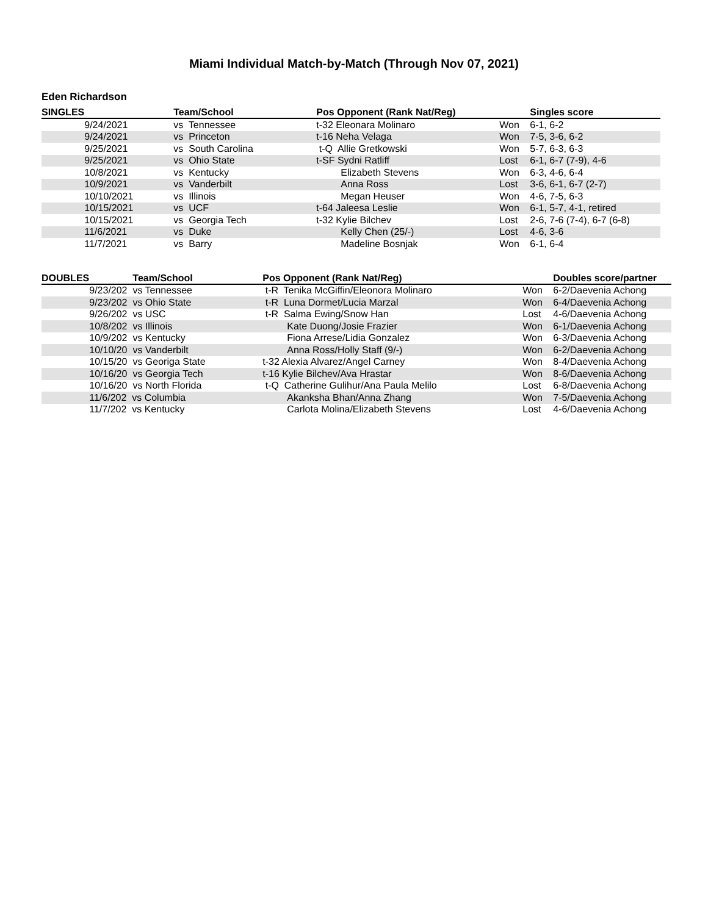Miami Individual Match-by-Match (Through Nov 07, 2021)
Eden Richardson
| SINGLES | | Team/School | Pos Opponent (Rank Nat/Reg) | | Singles score |
| --- | --- | --- | --- | --- | --- |
| | 9/24/2021 | vs Tennessee | t-32 Eleonara Molinaro | Won | 6-1, 6-2 |
| | 9/24/2021 | vs Princeton | t-16 Neha Velaga | Won | 7-5, 3-6, 6-2 |
| | 9/25/2021 | vs South Carolina | t-Q Allie Gretkowski | Won | 5-7, 6-3, 6-3 |
| | 9/25/2021 | vs Ohio State | t-SF Sydni Ratliff | Lost | 6-1, 6-7 (7-9), 4-6 |
| | 10/8/2021 | vs Kentucky | Elizabeth Stevens | Won | 6-3, 4-6, 6-4 |
| | 10/9/2021 | vs Vanderbilt | Anna Ross | Lost | 3-6, 6-1, 6-7 (2-7) |
| | 10/10/2021 | vs Illinois | Megan Heuser | Won | 4-6, 7-5, 6-3 |
| | 10/15/2021 | vs UCF | t-64 Jaleesa Leslie | Won | 6-1, 5-7, 4-1, retired |
| | 10/15/2021 | vs Georgia Tech | t-32 Kylie Bilchev | Lost | 2-6, 7-6 (7-4), 6-7 (6-8) |
| | 11/6/2021 | vs Duke | Kelly Chen (25/-) | Lost | 4-6, 3-6 |
| | 11/7/2021 | vs Barry | Madeline Bosnjak | Won | 6-1, 6-4 |
| DOUBLES | Team/School | Pos Opponent (Rank Nat/Reg) | | Doubles score/partner |
| --- | --- | --- | --- | --- |
| | 9/23/202 vs Tennessee | t-R Tenika McGiffin/Eleonora Molinaro | Won | 6-2/Daevenia Achong |
| | 9/23/202 vs Ohio State | t-R Luna Dormet/Lucia Marzal | Won | 6-4/Daevenia Achong |
| | 9/26/202 vs USC | t-R Salma Ewing/Snow Han | Lost | 4-6/Daevenia Achong |
| | 10/8/202 vs Illinois | Kate Duong/Josie Frazier | Won | 6-1/Daevenia Achong |
| | 10/9/202 vs Kentucky | Fiona Arrese/Lidia Gonzalez | Won | 6-3/Daevenia Achong |
| | 10/10/20 vs Vanderbilt | Anna Ross/Holly Staff (9/-) | Won | 6-2/Daevenia Achong |
| | 10/15/20 vs Georiga State | t-32 Alexia Alvarez/Angel Carney | Won | 8-4/Daevenia Achong |
| | 10/16/20 vs Georgia Tech | t-16 Kylie Bilchev/Ava Hrastar | Won | 8-6/Daevenia Achong |
| | 10/16/20 vs North Florida | t-Q Catherine Gulihur/Ana Paula Melilo | Lost | 6-8/Daevenia Achong |
| | 11/6/202 vs Columbia | Akanksha Bhan/Anna Zhang | Won | 7-5/Daevenia Achong |
| | 11/7/202 vs Kentucky | Carlota Molina/Elizabeth Stevens | Lost | 4-6/Daevenia Achong |